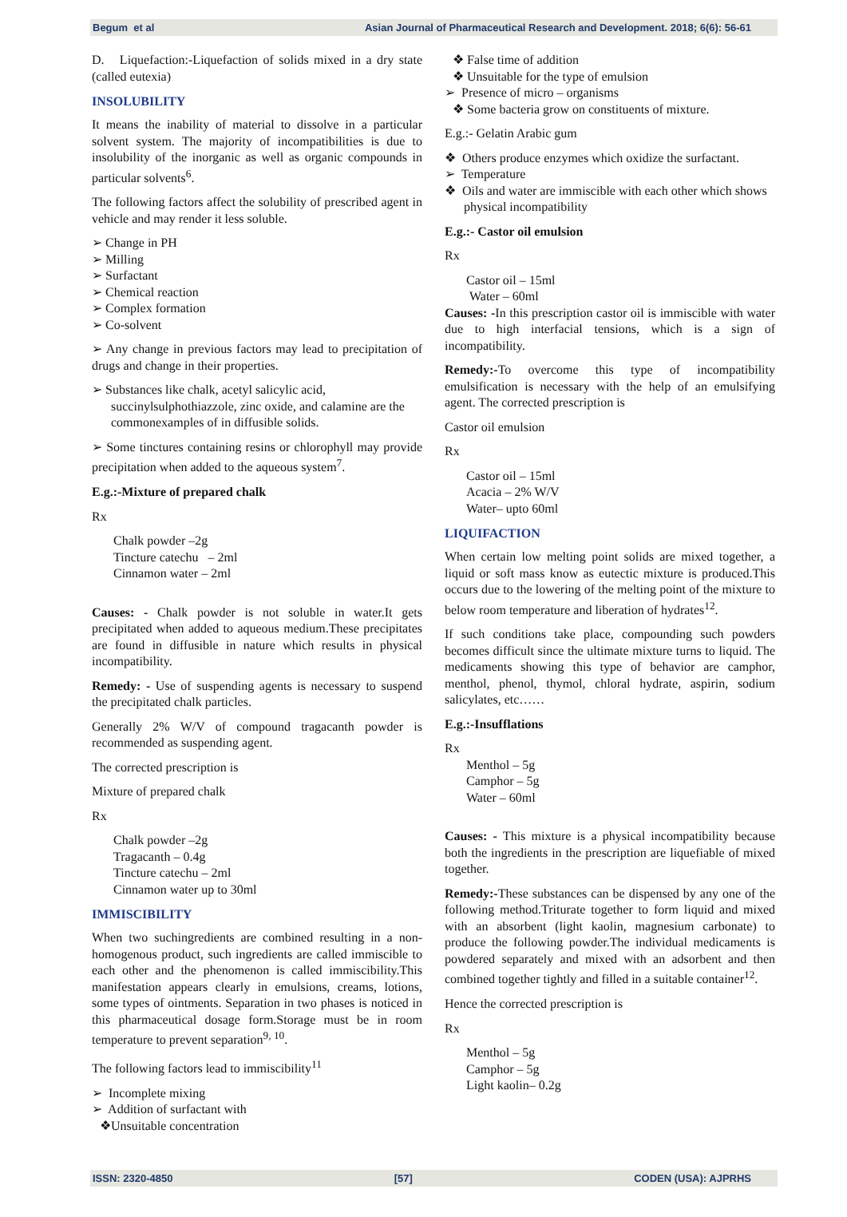Begum et al Asian Journal of Pharmaceutical Research and Development. 2018; 6(6): 56-61
D. Liquefaction:-Liquefaction of solids mixed in a dry state (called eutexia)
INSOLUBILITY
It means the inability of material to dissolve in a particular solvent system. The majority of incompatibilities is due to insolubility of the inorganic as well as organic compounds in particular solvents<sup>6</sup>.
The following factors affect the solubility of prescribed agent in vehicle and may render it less soluble.
➢ Change in PH
➢ Milling
➢ Surfactant
➢ Chemical reaction
➢ Complex formation
➢ Co-solvent
➢ Any change in previous factors may lead to precipitation of drugs and change in their properties.
➢ Substances like chalk, acetyl salicylic acid, succinylsulphothiazzole, zinc oxide, and calamine are the commonexamples of in diffusible solids.
➢ Some tinctures containing resins or chlorophyll may provide precipitation when added to the aqueous system<sup>7</sup>.
E.g.:-Mixture of prepared chalk
Rx
Chalk powder –2g
Tincture catechu – 2ml
Cinnamon water – 2ml
Causes: - Chalk powder is not soluble in water.It gets precipitated when added to aqueous medium.These precipitates are found in diffusible in nature which results in physical incompatibility.
Remedy: - Use of suspending agents is necessary to suspend the precipitated chalk particles.
Generally 2% W/V of compound tragacanth powder is recommended as suspending agent.
The corrected prescription is
Mixture of prepared chalk
Rx
Chalk powder –2g
Tragacanth – 0.4g
Tincture catechu – 2ml
Cinnamon water up to 30ml
IMMISCIBILITY
When two suchingredients are combined resulting in a non- homogenous product, such ingredients are called immiscible to each other and the phenomenon is called immiscibility.This manifestation appears clearly in emulsions, creams, lotions, some types of ointments. Separation in two phases is noticed in this pharmaceutical dosage form.Storage must be in room temperature to prevent separation<sup>9, 10</sup>.
The following factors lead to immiscibility<sup>11</sup>
➢ Incomplete mixing
➢ Addition of surfactant with
❖Unsuitable concentration
❖ False time of addition
❖ Unsuitable for the type of emulsion
➢ Presence of micro – organisms
❖ Some bacteria grow on constituents of mixture.
E.g.:- Gelatin Arabic gum
❖ Others produce enzymes which oxidize the surfactant.
➢ Temperature
❖ Oils and water are immiscible with each other which shows physical incompatibility
E.g.:- Castor oil emulsion
Rx
Castor oil – 15ml
Water – 60ml
Causes: -In this prescription castor oil is immiscible with water due to high interfacial tensions, which is a sign of incompatibility.
Remedy:-To overcome this type of incompatibility emulsification is necessary with the help of an emulsifying agent. The corrected prescription is
Castor oil emulsion
Rx
Castor oil – 15ml
Acacia – 2% W/V
Water– upto 60ml
LIQUIFACTION
When certain low melting point solids are mixed together, a liquid or soft mass know as eutectic mixture is produced.This occurs due to the lowering of the melting point of the mixture to below room temperature and liberation of hydrates<sup>12</sup>.
If such conditions take place, compounding such powders becomes difficult since the ultimate mixture turns to liquid. The medicaments showing this type of behavior are camphor, menthol, phenol, thymol, chloral hydrate, aspirin, sodium salicylates, etc……
E.g.:-Insufflations
Rx
Menthol – 5g
Camphor – 5g
Water – 60ml
Causes: - This mixture is a physical incompatibility because both the ingredients in the prescription are liquefiable of mixed together.
Remedy:-These substances can be dispensed by any one of the following method.Triturate together to form liquid and mixed with an absorbent (light kaolin, magnesium carbonate) to produce the following powder.The individual medicaments is powdered separately and mixed with an adsorbent and then combined together tightly and filled in a suitable container<sup>12</sup>.
Hence the corrected prescription is
Rx
Menthol – 5g
Camphor – 5g
Light kaolin– 0.2g
ISSN: 2320-4850 [57] CODEN (USA): AJPRHS